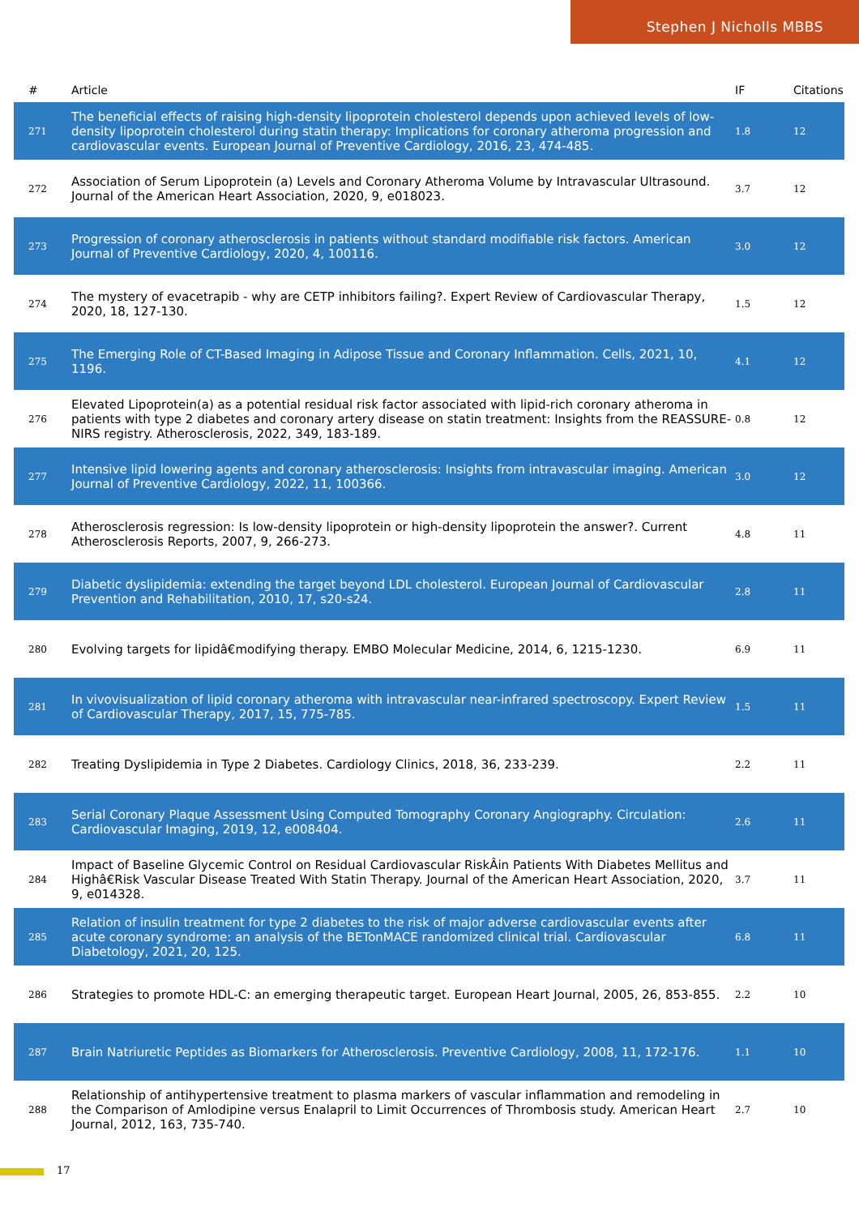Stephen J Nicholls MBBS
| # | Article | IF | Citations |
| --- | --- | --- | --- |
| 271 | The beneficial effects of raising high-density lipoprotein cholesterol depends upon achieved levels of low-density lipoprotein cholesterol during statin therapy: Implications for coronary atheroma progression and cardiovascular events. European Journal of Preventive Cardiology, 2016, 23, 474-485. | 1.8 | 12 |
| 272 | Association of Serum Lipoprotein (a) Levels and Coronary Atheroma Volume by Intravascular Ultrasound. Journal of the American Heart Association, 2020, 9, e018023. | 3.7 | 12 |
| 273 | Progression of coronary atherosclerosis in patients without standard modifiable risk factors. American Journal of Preventive Cardiology, 2020, 4, 100116. | 3.0 | 12 |
| 274 | The mystery of evacetrapib - why are CETP inhibitors failing?. Expert Review of Cardiovascular Therapy, 2020, 18, 127-130. | 1.5 | 12 |
| 275 | The Emerging Role of CT-Based Imaging in Adipose Tissue and Coronary Inflammation. Cells, 2021, 10, 1196. | 4.1 | 12 |
| 276 | Elevated Lipoprotein(a) as a potential residual risk factor associated with lipid-rich coronary atheroma in patients with type 2 diabetes and coronary artery disease on statin treatment: Insights from the REASSURE-NIRS registry. Atherosclerosis, 2022, 349, 183-189. | 0.8 | 12 |
| 277 | Intensive lipid lowering agents and coronary atherosclerosis: Insights from intravascular imaging. American Journal of Preventive Cardiology, 2022, 11, 100366. | 3.0 | 12 |
| 278 | Atherosclerosis regression: Is low-density lipoprotein or high-density lipoprotein the answer?. Current Atherosclerosis Reports, 2007, 9, 266-273. | 4.8 | 11 |
| 279 | Diabetic dyslipidemia: extending the target beyond LDL cholesterol. European Journal of Cardiovascular Prevention and Rehabilitation, 2010, 17, s20-s24. | 2.8 | 11 |
| 280 | Evolving targets for lipidâ€modifying therapy. EMBO Molecular Medicine, 2014, 6, 1215-1230. | 6.9 | 11 |
| 281 | In vivovisualization of lipid coronary atheroma with intravascular near-infrared spectroscopy. Expert Review of Cardiovascular Therapy, 2017, 15, 775-785. | 1.5 | 11 |
| 282 | Treating Dyslipidemia in Type 2 Diabetes. Cardiology Clinics, 2018, 36, 233-239. | 2.2 | 11 |
| 283 | Serial Coronary Plaque Assessment Using Computed Tomography Coronary Angiography. Circulation: Cardiovascular Imaging, 2019, 12, e008404. | 2.6 | 11 |
| 284 | Impact of Baseline Glycemic Control on Residual Cardiovascular RiskÂin Patients With Diabetes Mellitus and Highâ€Risk Vascular Disease Treated With Statin Therapy. Journal of the American Heart Association, 2020, 9, e014328. | 3.7 | 11 |
| 285 | Relation of insulin treatment for type 2 diabetes to the risk of major adverse cardiovascular events after acute coronary syndrome: an analysis of the BETonMACE randomized clinical trial. Cardiovascular Diabetology, 2021, 20, 125. | 6.8 | 11 |
| 286 | Strategies to promote HDL-C: an emerging therapeutic target. European Heart Journal, 2005, 26, 853-855. | 2.2 | 10 |
| 287 | Brain Natriuretic Peptides as Biomarkers for Atherosclerosis. Preventive Cardiology, 2008, 11, 172-176. | 1.1 | 10 |
| 288 | Relationship of antihypertensive treatment to plasma markers of vascular inflammation and remodeling in the Comparison of Amlodipine versus Enalapril to Limit Occurrences of Thrombosis study. American Heart Journal, 2012, 163, 735-740. | 2.7 | 10 |
17